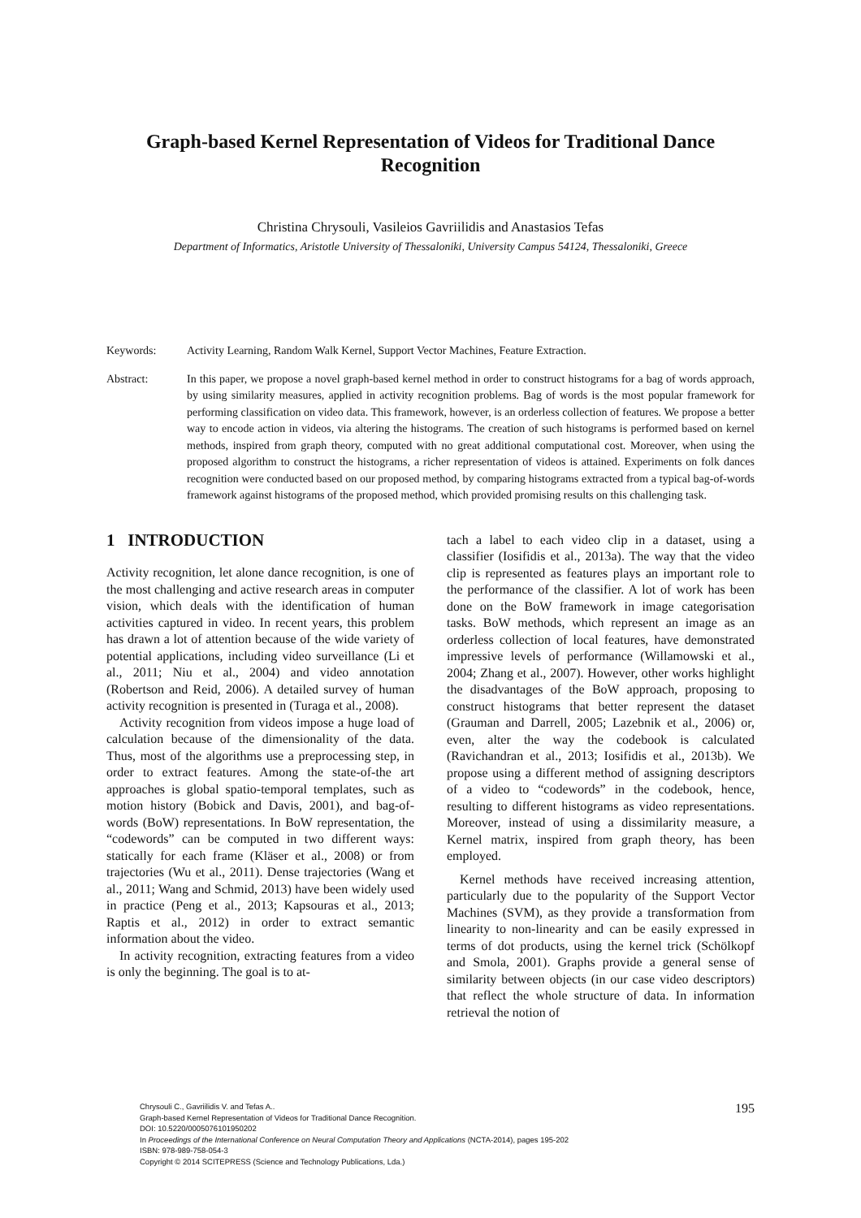Graph-based Kernel Representation of Videos for Traditional Dance Recognition
Christina Chrysouli, Vasileios Gavriilidis and Anastasios Tefas
Department of Informatics, Aristotle University of Thessaloniki, University Campus 54124, Thessaloniki, Greece
Keywords: Activity Learning, Random Walk Kernel, Support Vector Machines, Feature Extraction.
Abstract: In this paper, we propose a novel graph-based kernel method in order to construct histograms for a bag of words approach, by using similarity measures, applied in activity recognition problems. Bag of words is the most popular framework for performing classification on video data. This framework, however, is an orderless collection of features. We propose a better way to encode action in videos, via altering the histograms. The creation of such histograms is performed based on kernel methods, inspired from graph theory, computed with no great additional computational cost. Moreover, when using the proposed algorithm to construct the histograms, a richer representation of videos is attained. Experiments on folk dances recognition were conducted based on our proposed method, by comparing histograms extracted from a typical bag-of-words framework against histograms of the proposed method, which provided promising results on this challenging task.
1 INTRODUCTION
Activity recognition, let alone dance recognition, is one of the most challenging and active research areas in computer vision, which deals with the identification of human activities captured in video. In recent years, this problem has drawn a lot of attention because of the wide variety of potential applications, including video surveillance (Li et al., 2011; Niu et al., 2004) and video annotation (Robertson and Reid, 2006). A detailed survey of human activity recognition is presented in (Turaga et al., 2008).
Activity recognition from videos impose a huge load of calculation because of the dimensionality of the data. Thus, most of the algorithms use a preprocessing step, in order to extract features. Among the state-of-the art approaches is global spatio-temporal templates, such as motion history (Bobick and Davis, 2001), and bag-of-words (BoW) representations. In BoW representation, the “codewords” can be computed in two different ways: statically for each frame (Kläser et al., 2008) or from trajectories (Wu et al., 2011). Dense trajectories (Wang et al., 2011; Wang and Schmid, 2013) have been widely used in practice (Peng et al., 2013; Kapsouras et al., 2013; Raptis et al., 2012) in order to extract semantic information about the video.
In activity recognition, extracting features from a video is only the beginning. The goal is to at-
tach a label to each video clip in a dataset, using a classifier (Iosifidis et al., 2013a). The way that the video clip is represented as features plays an important role to the performance of the classifier. A lot of work has been done on the BoW framework in image categorisation tasks. BoW methods, which represent an image as an orderless collection of local features, have demonstrated impressive levels of performance (Willamowski et al., 2004; Zhang et al., 2007). However, other works highlight the disadvantages of the BoW approach, proposing to construct histograms that better represent the dataset (Grauman and Darrell, 2005; Lazebnik et al., 2006) or, even, alter the way the codebook is calculated (Ravichandran et al., 2013; Iosifidis et al., 2013b). We propose using a different method of assigning descriptors of a video to “codewords” in the codebook, hence, resulting to different histograms as video representations. Moreover, instead of using a dissimilarity measure, a Kernel matrix, inspired from graph theory, has been employed.
Kernel methods have received increasing attention, particularly due to the popularity of the Support Vector Machines (SVM), as they provide a transformation from linearity to non-linearity and can be easily expressed in terms of dot products, using the kernel trick (Schölkopf and Smola, 2001). Graphs provide a general sense of similarity between objects (in our case video descriptors) that reflect the whole structure of data. In information retrieval the notion of
Chrysouli C., Gavriilidis V. and Tefas A..
Graph-based Kernel Representation of Videos for Traditional Dance Recognition.
DOI: 10.5220/0005076101950202
In Proceedings of the International Conference on Neural Computation Theory and Applications (NCTA-2014), pages 195-202
ISBN: 978-989-758-054-3
Copyright © 2014 SCITEPRESS (Science and Technology Publications, Lda.)
195